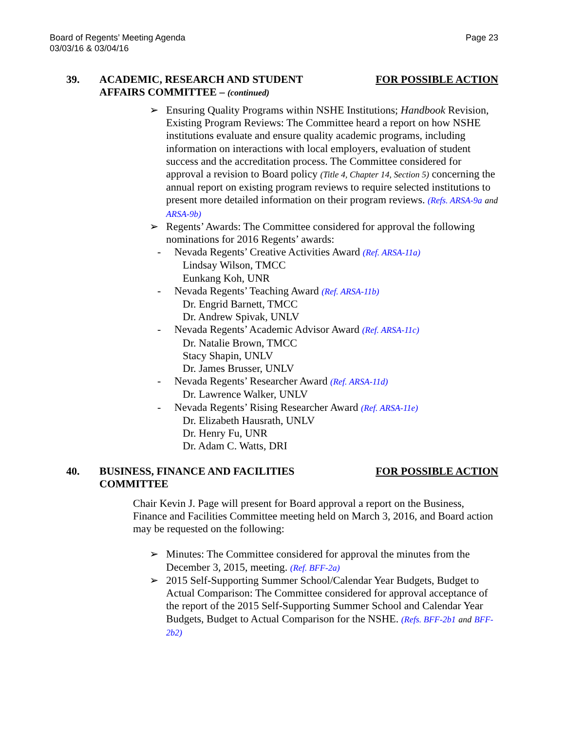Board of Regents’ Meeting Agenda
03/03/16 & 03/04/16
Page 23
39. ACADEMIC, RESEARCH AND STUDENT
AFFAIRS COMMITTEE – (continued)
FOR POSSIBLE ACTION
➢ Ensuring Quality Programs within NSHE Institutions; Handbook Revision, Existing Program Reviews: The Committee heard a report on how NSHE institutions evaluate and ensure quality academic programs, including information on interactions with local employers, evaluation of student success and the accreditation process. The Committee considered for approval a revision to Board policy (Title 4, Chapter 14, Section 5) concerning the annual report on existing program reviews to require selected institutions to present more detailed information on their program reviews. (Refs. ARSA-9a and ARSA-9b)
➢ Regents’ Awards: The Committee considered for approval the following nominations for 2016 Regents’ awards:
- Nevada Regents’ Creative Activities Award (Ref. ARSA-11a)
Lindsay Wilson, TMCC
Eunkang Koh, UNR
- Nevada Regents’ Teaching Award (Ref. ARSA-11b)
Dr. Engrid Barnett, TMCC
Dr. Andrew Spivak, UNLV
- Nevada Regents’ Academic Advisor Award (Ref. ARSA-11c)
Dr. Natalie Brown, TMCC
Stacy Shapin, UNLV
Dr. James Brusser, UNLV
- Nevada Regents’ Researcher Award (Ref. ARSA-11d)
Dr. Lawrence Walker, UNLV
- Nevada Regents’ Rising Researcher Award (Ref. ARSA-11e)
Dr. Elizabeth Hausrath, UNLV
Dr. Henry Fu, UNR
Dr. Adam C. Watts, DRI
40. BUSINESS, FINANCE AND FACILITIES
COMMITTEE
FOR POSSIBLE ACTION
Chair Kevin J. Page will present for Board approval a report on the Business, Finance and Facilities Committee meeting held on March 3, 2016, and Board action may be requested on the following:
➢ Minutes: The Committee considered for approval the minutes from the December 3, 2015, meeting. (Ref. BFF-2a)
➢ 2015 Self-Supporting Summer School/Calendar Year Budgets, Budget to Actual Comparison: The Committee considered for approval acceptance of the report of the 2015 Self-Supporting Summer School and Calendar Year Budgets, Budget to Actual Comparison for the NSHE. (Refs. BFF-2b1 and BFF-2b2)